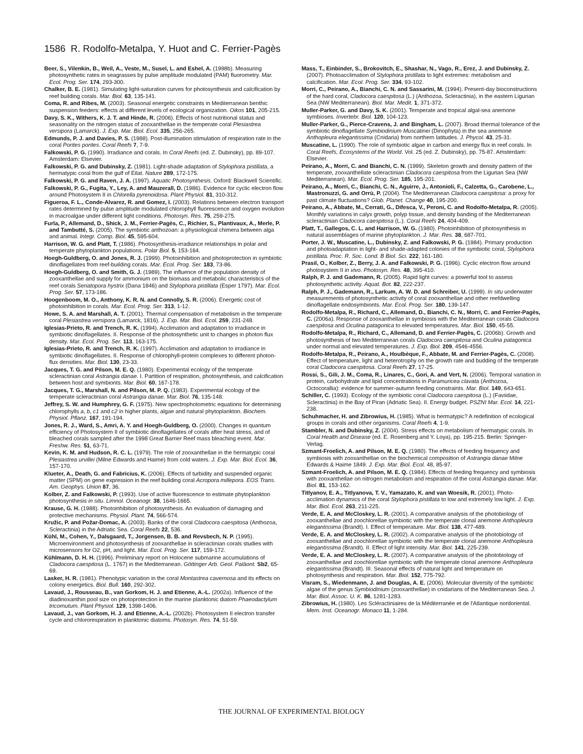1586 R. Rodolfo-Metalpa, Y. Huot and C. Ferrier-Pagès
Beer, S., Vilenkin, B., Weil, A., Veste, M., Susel, L. and Eshel, A. (1998b). Measuring photosynthetic rates in seagrasses by pulse amplitude modulated (PAM) fluorometry. Mar. Ecol. Prog. Ser. 174, 293-300.
Chalker, B. E. (1981). Simulating light-saturation curves for photosynthesis and calcification by reef building corals. Mar. Biol. 63, 135-141.
Coma, R. and Ribes, M. (2003). Seasonal energetic constraints in Mediterranean benthic suspension feeders: effects at different levels of ecological organization. Oikos 101, 205-215.
Davy, S. K., Withers, K. J. T. and Hinde, R. (2006). Effects of host nutritional status and seasonality on the nitrogen status of zooxanthellae in the temperate coral Plesiastrea versipora (Lamarck). J. Exp. Mar. Biol. Ecol. 335, 256-265.
Edmunds, P. J. and Davies, P. S. (1988). Post-illumination stimulation of respiration rate in the coral Porites porites. Coral Reefs 7, 7-9.
Falkowski, P. G. (1990). Irradiance and corals. In Coral Reefs (ed. Z. Dubinsky), pp. 89-107. Amsterdam: Elsevier.
Falkowski, P. G. and Dubinsky, Z. (1981). Light-shade adaptation of Stylophora pistillata, a hermatypic coral from the gulf of Eilat. Nature 289, 172-175.
Falkowski, P. G. and Raven, J. A. (1997). Aquatic Photosynthesis. Oxford: Blackwell Scientific.
Falkowski, P. G., Fugita, Y., Ley, A. and Mauzerall, D. (1986). Evidence for cyclic electron flow around Photosystem II in Chlorella pyrenoidosa. Plant Physiol. 81, 310-312.
Figueroa, F. L., Conde-Alvarez, R. and Gomez, I. (2003). Relations between electron transport rates determined by pulse amplitude modulated chlorophyll fluorescence and oxygen evolution in macroalgae under different light conditions. Photosyn. Res. 75, 259-275.
Furla, P., Allemand, D., Shick, J. M., Ferrier-Pagès, C., Richier, S., Plantivaux, A., Merle, P. and Tambutté, S. (2005). The symbiotic anthozoan: a physiological chimera between alga and animal. Integr. Comp. Biol. 45, 595-604.
Harrison, W. G. and Platt, T. (1986). Photosynthesis-irradiance relationships in polar and temperate phytoplankton populations. Polar Biol. 5, 153-164.
Hoegh-Guldberg, O. and Jones, R. J. (1999). Photoinhibition and photoprotection in symbiotic dinoflagellates from reef-building corals. Mar. Ecol. Prog. Ser. 183, 73-86.
Hoegh-Guldberg, O. and Smith, G. J. (1989). The influence of the population density of zooxanthellae and supply for ammonium on the biomass and metabolic characteristics of the reef corals Seriatopora hystrix (Dana 1846) and Stylophora pistillata (Esper 1797). Mar. Ecol. Prog. Ser. 57, 173-186.
Hoogenboom, M. O., Anthony, K. R. N. and Connolly, S. R. (2006). Energetic cost of photoinhibition in corals. Mar. Ecol. Prog. Ser. 313, 1-12.
Howe, S. A. and Marshall, A. T. (2001). Thermal compensation of metabolism in the temperate coral Plesiastrea versipora (Lamarck, 1816). J. Exp. Mar. Biol. Ecol. 259, 231-248.
Iglesias-Prieto, R. and Trench, R. K. (1994). Acclimation and adaptation to irradiance in symbiotic dinoflagellates. II. Response of the photosynthetic unit to changes in photon flux density. Mar. Ecol. Prog. Ser. 113, 163-175.
Iglesias-Prieto, R. and Trench, R. K. (1997). Acclimation and adaptation to irradiance in symbiotic dinoflagellates. II. Response of chlorophyll-protein complexes to different photon-flux densities. Mar. Biol. 130, 23-33.
Jacques, T. G. and Pilson, M. E. Q. (1980). Experimental ecology of the temperate scleractinian coral Astrangia danae. I. Partition of respiration, photosynthesis, and calcification between host and symbionts. Mar. Biol. 60, 167-178.
Jacques, T. G., Marshall, N. and Pilson, M. P. Q. (1983). Experimental ecology of the temperate scleractinian coral Astrangia danae. Mar. Biol. 76, 135-148.
Jeffrey, S. W. and Humphrey, G. F. (1975). New spectrophotometric equations for determining chlorophylls a, b, c1 and c2 in higher plants, algae and natural phytoplankton. Biochem. Physiol. Pflanz. 167, 191-194.
Jones, R. J., Ward, S., Amri, A. Y. and Hoegh-Guldberg, O. (2000). Changes in quantum efficiency of Photosystem II of symbiotic dinoflagellates of corals after heat stress, and of bleached corals sampled after the 1998 Great Barrier Reef mass bleaching event. Mar. Freshw. Res. 51, 63-71.
Kevin, K. M. and Hudson, R. C. L. (1979). The role of zooxanthellae in the hermatypic coral Plesiastrea urvillei (Milne Edwards and Haime) from cold waters. J. Exp. Mar. Biol. Ecol. 36, 157-170.
Klueter, A., Death, G. and Fabricius, K. (2006). Effects of turbidity and suspended organic matter (SPM) on gene expression in the reef building coral Acropora millepora. EOS Trans. Am. Geophys. Union 87, 36.
Kolber, Z. and Falkowski, P. (1993). Use of active fluorescence to estimate phytoplankton photosynthesis in situ. Limnol. Oceanogr. 38, 1646-1665.
Krause, G. H. (1988). Photoinhibition of photosynthesis. An evaluation of damaging and protective mechanisms. Physiol. Plant. 74, 566-574.
Kružic, P. and Požar-Domac, A. (2003). Banks of the coral Cladocora caespitosa (Anthozoa, Scleractinia) in the Adriatic Sea. Coral Reefs 22, 536.
Kühl, M., Cohen, Y., Dalsgaard, T., Jorgensen, B. B. and Revsbech, N. P. (1995). Microenvironment and photosynthesis of zooxanthellae in scleractinian corals studies with microsensors for O2, pH, and light. Mar. Ecol. Prog. Ser. 117, 159-172.
Kühlmann, D. H. H. (1996). Preliminary report on Holocene submarine accumulations of Cladocora caespitosa (L. 1767) in the Mediterranean. Göttinger Arb. Geol. Paläont. Sb2, 65-69.
Lasker, H. R. (1981). Phenotypic variation in the coral Montastrea cavernosa and its effects on colony energetics. Biol. Bull. 160, 292-302.
Lavaud, J., Rousseau, B., van Gorkom, H. J. and Etienne, A.-L. (2002a). Influence of the diadinoxanthin pool size on photoprotection in the marine planktonic diatom Phaeodactylum tricornutum. Plant Physiol. 129, 1398-1406.
Lavaud, J., van Gorkom, H. J. and Etienne, A.-L. (2002b). Photosystem II electron transfer cycle and chlororespiration in planktonic diatoms. Photosyn. Res. 74, 51-59.
Mass, T., Einbinder, S., Brokovitch, E., Shashar, N., Vago, R., Erez, J. and Dubinsky, Z. (2007). Photoacclimation of Stylophora pistillata to light extremes: metabolism and calcification. Mar. Ecol. Prog. Ser. 334, 93-102.
Morri, C., Peirano, A., Bianchi, C. N. and Sassarini, M. (1994). Present-day bioconstructions of the hard coral, Cladocora caespitosa (L.) (Anthozoa, Scleractinia), in the eastern Ligurian Sea (NW Mediterranean). Biol. Mar. Medit. 1, 371-372.
Muller-Parker, G. and Davy, S. K. (2001). Temperate and tropical algal-sea anemone symbioses. Invertebr. Biol. 120, 104-123.
Muller-Parker, G., Pierce-Cravens, J. and Bingham, L. (2007). Broad thermal tolerance of the symbiotic dinoflagellate Symbiodinium Muscatinei (Dinophyta) in the sea anemone Anthopleura elegantissima (Cnidaria) from northern latitudes. J. Phycol. 43, 25-31.
Muscatine, L. (1990). The role of symbiotic algae in carbon and energy flux in reef corals. In Coral Reefs, Ecosystems of the World. Vol. 25 (ed. Z. Dubinsky), pp. 75-87. Amsterdam: Elsevier.
Peirano, A., Morri, C. and Bianchi, C. N. (1999). Skeleton growth and density pattern of the temperate, zooxanthellate scleractinian Cladocora caespitosa from the Ligurian Sea (NW Mediterranean). Mar. Ecol. Prog. Ser. 185, 195-201.
Peirano, A., Morri, C., Bianchi, C. N., Aguirre, J., Antonioli, F., Calzetta, G., Carobene, L., Mastronuzzi, G. and Orrù, P. (2004). The Mediterranean Cladocora caespitosa: a proxy for past climate fluctuations? Glob. Planet. Change 40, 195-200.
Peirano, A., Abbate, M., Cerrati, G., Difesca, V., Peroni, C. and Rodolfo-Metalpa, R. (2005). Monthly variations in calyx growth, polyp tissue, and density banding of the Mediterranean scleractinian Cladocora caespitosa (L.). Coral Reefs 24, 404-409.
Platt, T., Gallegos, C. L. and Harrison, W. G. (1980). Photoinhibition of photosynthesis in natural assemblages of marine phytoplankton. J. Mar. Res. 38, 687-701.
Porter, J. W., Muscatine, L., Dubinsky, Z. and Falkowski, P. G. (1984). Primary production and photoadaptation in light- and shade-adapted colonies of the symbiotic coral, Stylophora pistillata. Proc. R. Soc. Lond. B Biol. Sci. 222, 161-180.
Prasil, O., Kolber, Z., Berry, J. A. and Falkowski, P. G. (1996). Cyclic electron flow around photosystem II in vivo. Photosyn. Res. 48, 395-410.
Ralph, P. J. and Gademann, R. (2005). Rapid light curves: a powerful tool to assess photosynthetic activity. Aquat. Bot. 82, 222-237.
Ralph, P. J., Gademann, R., Larkum, A. W. D. and Schreiber, U. (1999). In situ underwater measurements of photosynthetic activity of coral zooxanthellae and other reefdwelling dinoflagellate endosymbionts. Mar. Ecol. Prog. Ser. 180, 139-147.
Rodolfo-Metalpa, R., Richard, C., Allemand, D., Bianchi, C. N., Morri, C. and Ferrier-Pagès, C. (2006a). Response of zooxanthellae in symbiosis with the Mediterranean corals Cladocora caespitosa and Oculina patagonica to elevated temperatures. Mar. Biol. 150, 45-55.
Rodolfo-Metalpa, R., Richard, C., Allemand, D. and Ferrier-Pagès, C. (2006b). Growth and photosynthesis of two Mediterranean corals Cladocora caespitosa and Oculina patagonica under normal and elevated temperatures. J. Exp. Biol. 209, 4546-4556.
Rodolfo-Metalpa, R., Peirano, A., Houlbèque, F., Abbate, M. and Ferrier-Pagès, C. (2008). Effect of temperature, light and heterotrophy on the growth rate and budding of the temperate coral Cladocora caespitosa. Coral Reefs 27, 17-25.
Rossi, S., Gili, J. M., Coma, R., Linares, C., Gori, A. and Vert, N. (2006). Temporal variation in protein, carbohydrate and lipid concentrations in Paramuricea clavata (Anthozoa, Octocorallia): evidence for summer-autumn feeding constraints. Mar. Biol. 149, 643-651.
Schiller, C. (1993). Ecology of the symbiotic coral Cladocora caespitosa (L.) (Faviidae, Scleractinia) in the Bay of Piran (Adriatic Sea). II. Energy budget. PSZNI Mar. Ecol. 14, 221-238.
Schuhmacher, H. and Zibrowius, H. (1985). What is hermatypic? A redefinition of ecological groups in corals and other organisms. Coral Reefs 4, 1-9.
Stambler, N. and Dubinsky, Z. (2004). Stress effects on metabolism of hermatypic corals. In Coral Health and Disease (ed. E. Rosenberg and Y. Loya), pp. 195-215. Berlin: Springer-Verlag.
Szmant-Froelich, A. and Pilson, M. E. Q. (1980). The effects of feeding frequency and symbiosis with zooxanthellae on the biochemical composition of Astrangia danae Milne Edwards & Haime 1849. J. Exp. Mar. Biol. Ecol. 48, 85-97.
Szmant-Froelich, A. and Pilson, M. E. Q. (1984). Effects of feeding frequency and symbiosis with zooxanthellae on nitrogen metabolism and respiration of the coral Astrangia danae. Mar. Biol. 81, 153-162.
Titlyanov, E. A., Titlyanova, T. V., Yamazato, K. and van Woesik, R. (2001). Photo-acclimation dynamics of the coral Stylophora pistillata to low and extremely low light. J. Exp. Mar. Biol. Ecol. 263, 211-225.
Verde, E. A. and McCloskey, L. R. (2001). A comparative analysis of the photobiology of zooxanthellae and zoochlorellae symbiotic with the temperate clonal anemone Anthopleura elegantissima (Brandt). I. Effect of temperature. Mar. Biol. 138, 477-489.
Verde, E. A. and McCloskey, L. R. (2002). A comparative analysis of the photobiology of zooxanthellae and zoochlorellae symbiotic with the temperate clonal anemone Anthopleura elegantissima (Brandt). II. Effect of light intensity. Mar. Biol. 141, 225-239.
Verde, E. A. and McCloskey, L. R. (2007). A comparative analysis of the photobiology of zooxanthellae and zoochlorellae symbiotic with the temperate clonal anemone Anthopleura elegantissima (Brandt). III. Seasonal effects of natural light and temperature on photosynthesis and respiration. Mar. Biol. 152, 775-792.
Visram, S., Wiedenmann, J. and Douglas, A. E. (2006). Molecular diversity of the symbiotic algae of the genus Symbiodinium (zooxanthellae) in cnidarians of the Mediterranean Sea. J. Mar. Biol. Assoc. U. K. 86, 1281-1283.
Zibrowius, H. (1980). Les Scléractiniaires de la Méditerranée et de l'Atlantique nordoriental. Mem. Inst. Oceanogr. Monaco 11, 1-284.
THE JOURNAL OF EXPERIMENTAL BIOLOGY